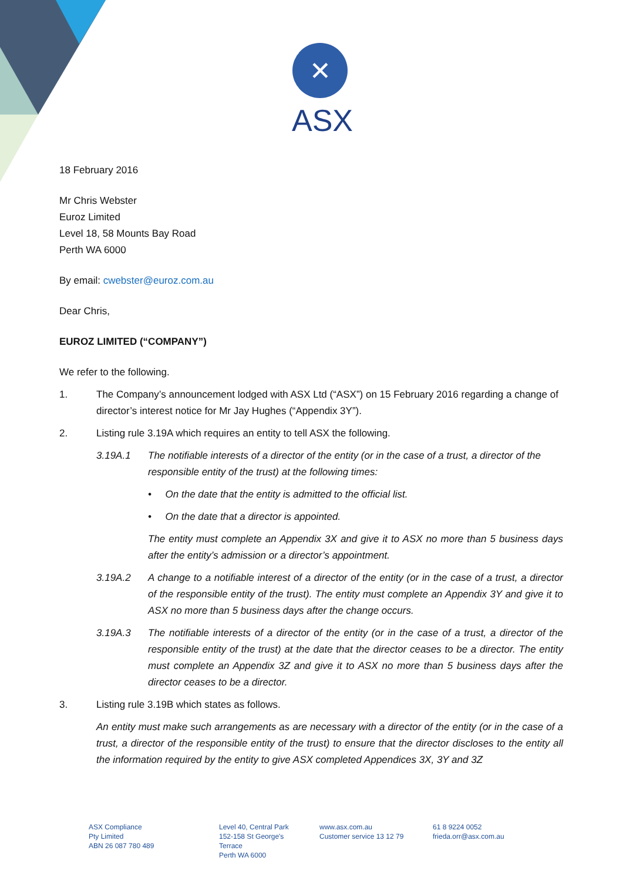✕
ASX
18 February 2016
Mr Chris Webster
Euroz Limited
Level 18, 58 Mounts Bay Road
Perth WA 6000
By email: cwebster@euroz.com.au
Dear Chris,
EUROZ LIMITED (“COMPANY”)
We refer to the following.
1. The Company’s announcement lodged with ASX Ltd (“ASX”) on 15 February 2016 regarding a change of director’s interest notice for Mr Jay Hughes (“Appendix 3Y”).
2. Listing rule 3.19A which requires an entity to tell ASX the following.
3.19A.1 The notifiable interests of a director of the entity (or in the case of a trust, a director of the responsible entity of the trust) at the following times:
• On the date that the entity is admitted to the official list.
• On the date that a director is appointed.
The entity must complete an Appendix 3X and give it to ASX no more than 5 business days after the entity’s admission or a director’s appointment.
3.19A.2 A change to a notifiable interest of a director of the entity (or in the case of a trust, a director of the responsible entity of the trust). The entity must complete an Appendix 3Y and give it to ASX no more than 5 business days after the change occurs.
3.19A.3 The notifiable interests of a director of the entity (or in the case of a trust, a director of the responsible entity of the trust) at the date that the director ceases to be a director. The entity must complete an Appendix 3Z and give it to ASX no more than 5 business days after the director ceases to be a director.
3. Listing rule 3.19B which states as follows.
An entity must make such arrangements as are necessary with a director of the entity (or in the case of a trust, a director of the responsible entity of the trust) to ensure that the director discloses to the entity all the information required by the entity to give ASX completed Appendices 3X, 3Y and 3Z
ASX Compliance
Pty Limited
ABN 26 087 780 489
Level 40, Central Park
152-158 St George's
Terrace
Perth WA 6000
www.asx.com.au
Customer service 13 12 79
61 8 9224 0052
frieda.orr@asx.com.au